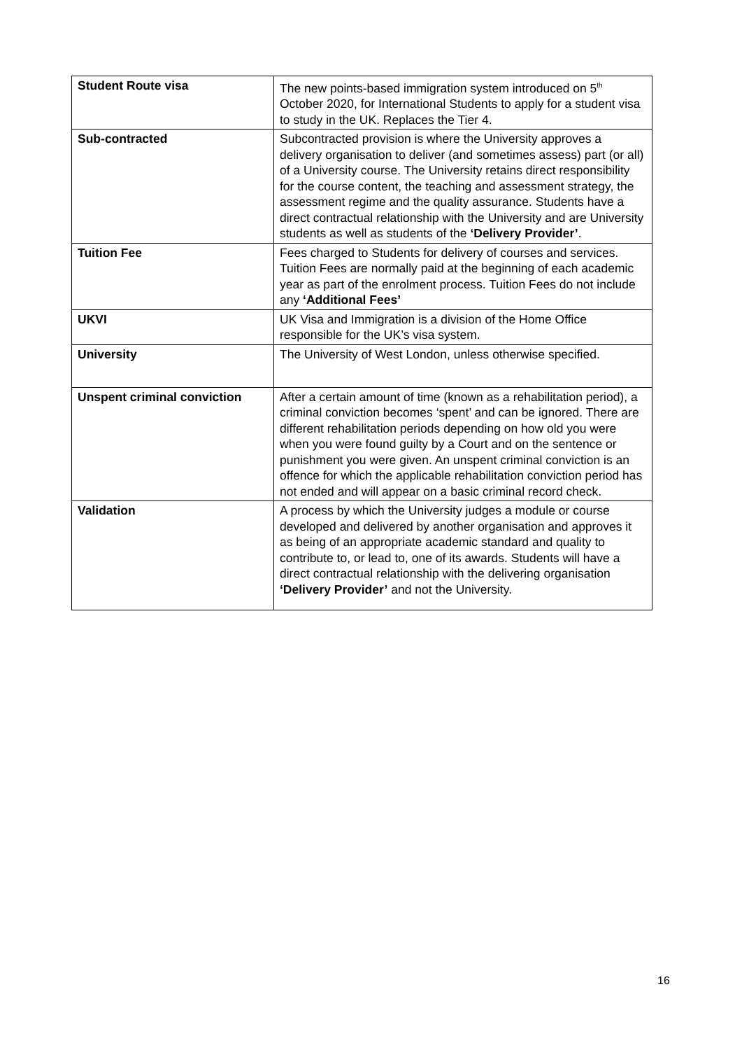| Student Route visa | The new points-based immigration system introduced on 5<sup>th</sup> October 2020, for International Students to apply for a student visa to study in the UK. Replaces the Tier 4. |
| Sub-contracted | Subcontracted provision is where the University approves a delivery organisation to deliver (and sometimes assess) part (or all) of a University course. The University retains direct responsibility for the course content, the teaching and assessment strategy, the assessment regime and the quality assurance. Students have a direct contractual relationship with the University and are University students as well as students of the ‘Delivery Provider’ . |
| Tuition Fee | Fees charged to Students for delivery of courses and services. Tuition Fees are normally paid at the beginning of each academic year as part of the enrolment process. Tuition Fees do not include any ‘Additional Fees’ |
| UKVI | UK Visa and Immigration is a division of the Home Office responsible for the UK’s visa system. |
| University | The University of West London, unless otherwise specified. |
| Unspent criminal conviction | After a certain amount of time (known as a rehabilitation period), a criminal conviction becomes ‘spent’ and can be ignored. There are different rehabilitation periods depending on how old you were when you were found guilty by a Court and on the sentence or punishment you were given. An unspent criminal conviction is an offence for which the applicable rehabilitation conviction period has not ended and will appear on a basic criminal record check. |
| Validation | A process by which the University judges a module or course developed and delivered by another organisation and approves it as being of an appropriate academic standard and quality to contribute to, or lead to, one of its awards. Students will have a direct contractual relationship with the delivering organisation ‘Delivery Provider’ and not the University. |
16